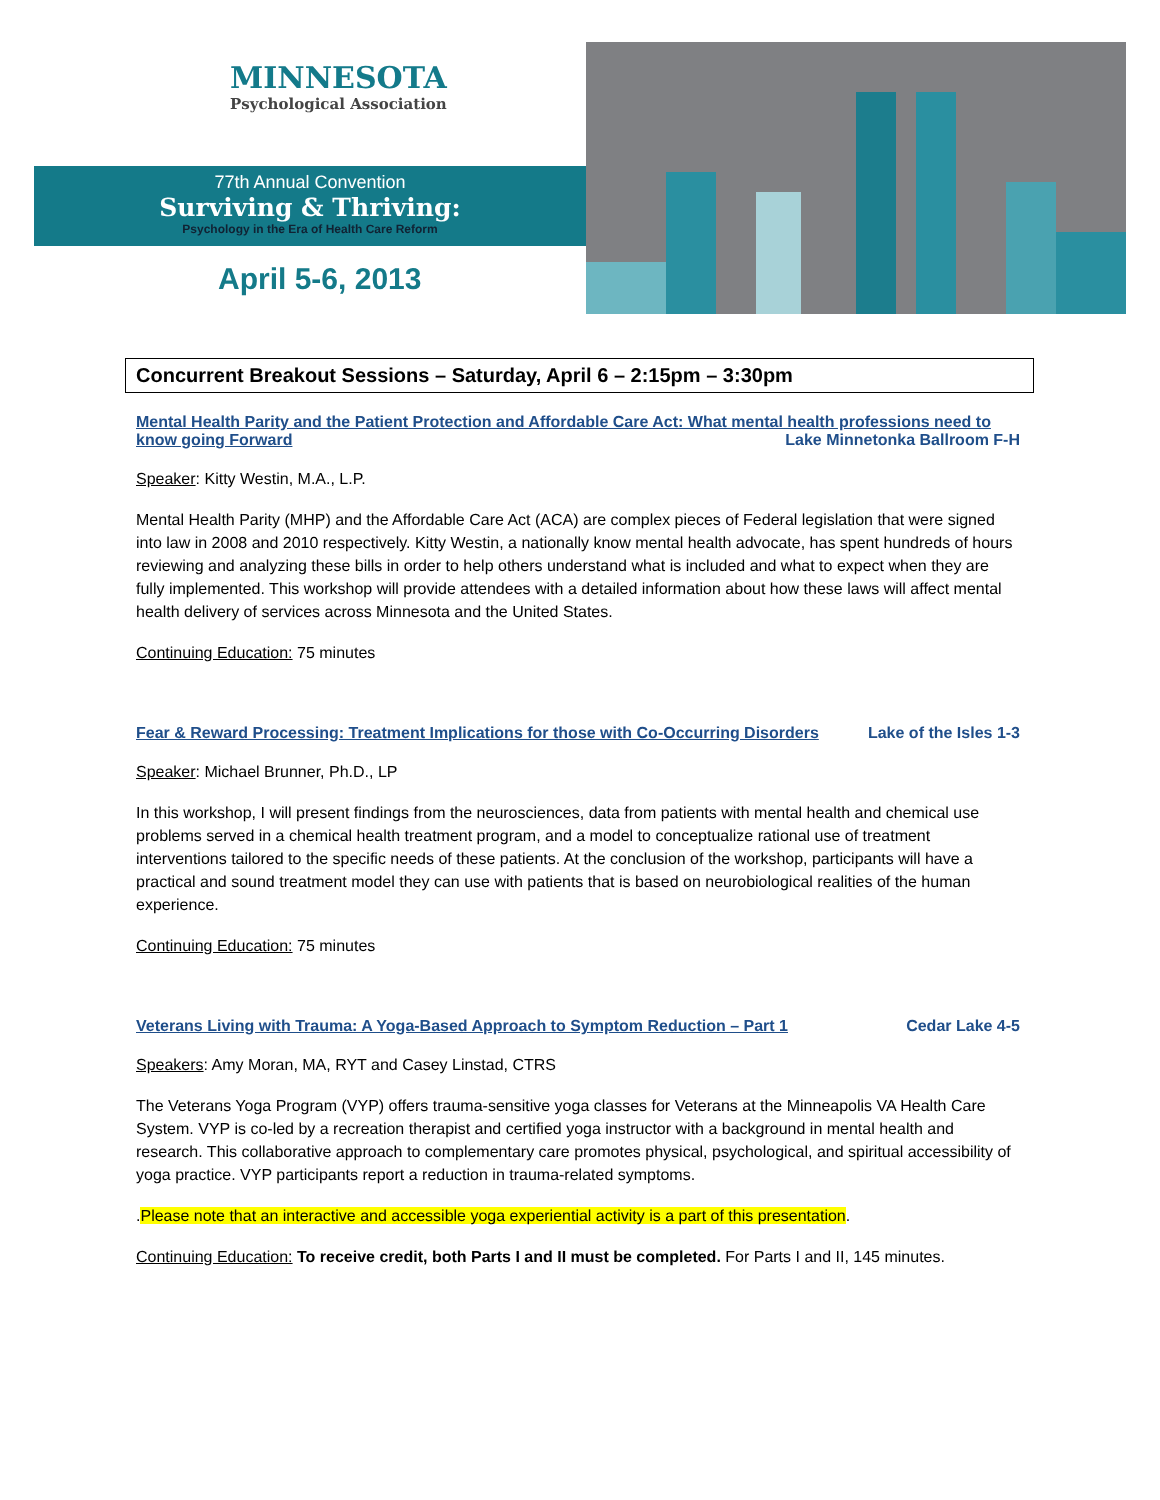MINNESOTA
Psychological Association
77th Annual Convention
Surviving & Thriving:
Psychology in the Era of Health Care Reform
April 5-6, 2013
Concurrent Breakout Sessions – Saturday, April 6 – 2:15pm – 3:30pm
Mental Health Parity and the Patient Protection and Affordable Care Act: What mental health professions need to know going Forward Lake Minnetonka Ballroom F-H
Speaker: Kitty Westin, M.A., L.P.
Mental Health Parity (MHP) and the Affordable Care Act (ACA) are complex pieces of Federal legislation that were signed into law in 2008 and 2010 respectively. Kitty Westin, a nationally know mental health advocate, has spent hundreds of hours reviewing and analyzing these bills in order to help others understand what is included and what to expect when they are fully implemented. This workshop will provide attendees with a detailed information about how these laws will affect mental health delivery of services across Minnesota and the United States.
Continuing Education: 75 minutes
Fear & Reward Processing: Treatment Implications for those with Co-Occurring Disorders Lake of the Isles 1-3
Speaker: Michael Brunner, Ph.D., LP
In this workshop, I will present findings from the neurosciences, data from patients with mental health and chemical use problems served in a chemical health treatment program, and a model to conceptualize rational use of treatment interventions tailored to the specific needs of these patients. At the conclusion of the workshop, participants will have a practical and sound treatment model they can use with patients that is based on neurobiological realities of the human experience.
Continuing Education: 75 minutes
Veterans Living with Trauma: A Yoga-Based Approach to Symptom Reduction – Part 1 Cedar Lake 4-5
Speakers: Amy Moran, MA, RYT and Casey Linstad, CTRS
The Veterans Yoga Program (VYP) offers trauma-sensitive yoga classes for Veterans at the Minneapolis VA Health Care System. VYP is co-led by a recreation therapist and certified yoga instructor with a background in mental health and research. This collaborative approach to complementary care promotes physical, psychological, and spiritual accessibility of yoga practice. VYP participants report a reduction in trauma-related symptoms.
.Please note that an interactive and accessible yoga experiential activity is a part of this presentation.
Continuing Education: To receive credit, both Parts I and II must be completed. For Parts I and II, 145 minutes.